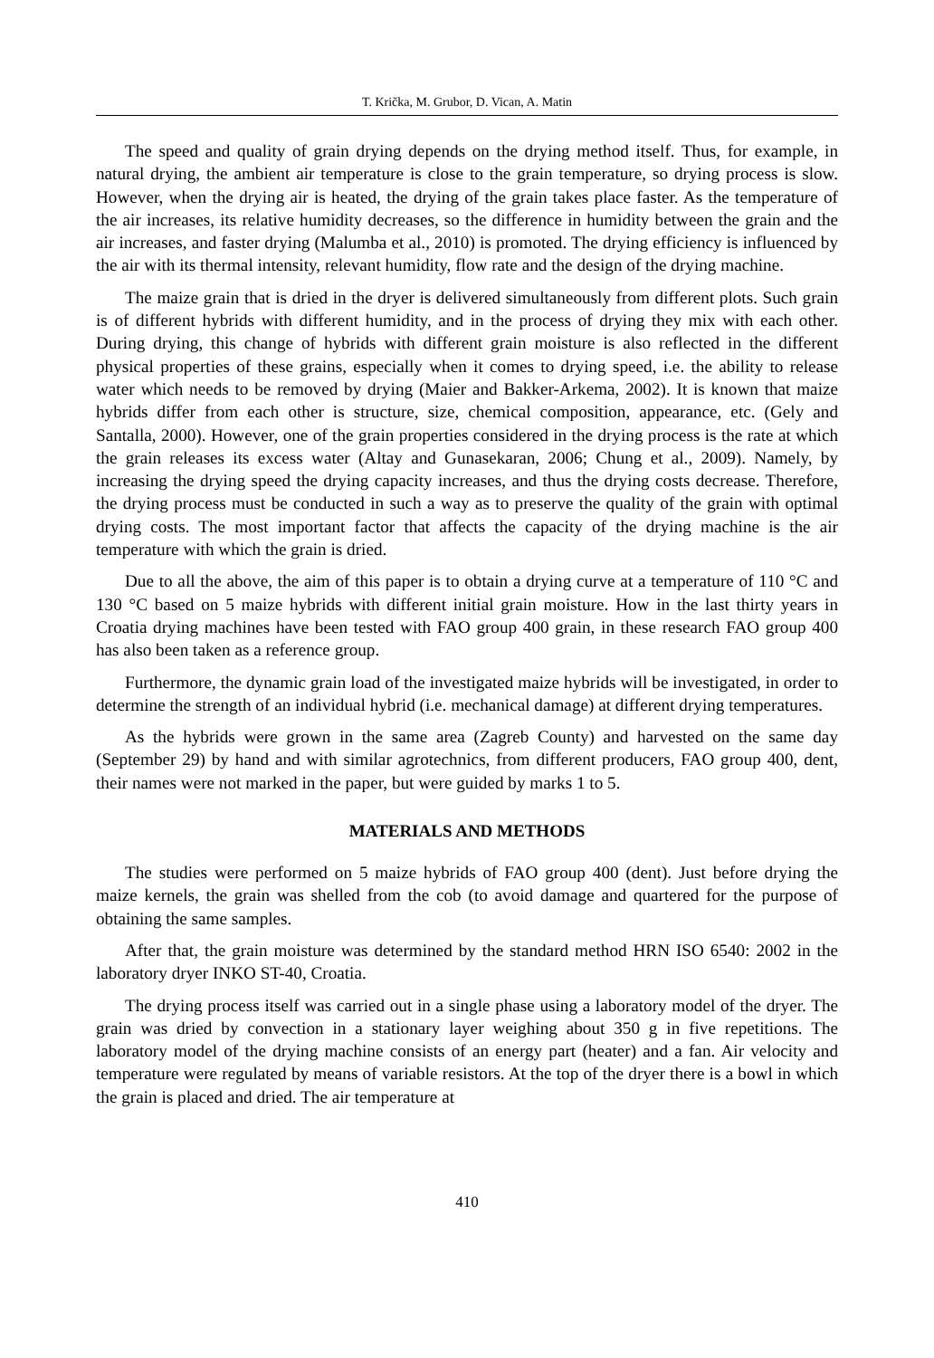T. Krička, M. Grubor, D. Vican, A. Matin
The speed and quality of grain drying depends on the drying method itself. Thus, for example, in natural drying, the ambient air temperature is close to the grain temperature, so drying process is slow. However, when the drying air is heated, the drying of the grain takes place faster. As the temperature of the air increases, its relative humidity decreases, so the difference in humidity between the grain and the air increases, and faster drying (Malumba et al., 2010) is promoted. The drying efficiency is influenced by the air with its thermal intensity, relevant humidity, flow rate and the design of the drying machine.
The maize grain that is dried in the dryer is delivered simultaneously from different plots. Such grain is of different hybrids with different humidity, and in the process of drying they mix with each other. During drying, this change of hybrids with different grain moisture is also reflected in the different physical properties of these grains, especially when it comes to drying speed, i.e. the ability to release water which needs to be removed by drying (Maier and Bakker-Arkema, 2002). It is known that maize hybrids differ from each other is structure, size, chemical composition, appearance, etc. (Gely and Santalla, 2000). However, one of the grain properties considered in the drying process is the rate at which the grain releases its excess water (Altay and Gunasekaran, 2006; Chung et al., 2009). Namely, by increasing the drying speed the drying capacity increases, and thus the drying costs decrease. Therefore, the drying process must be conducted in such a way as to preserve the quality of the grain with optimal drying costs. The most important factor that affects the capacity of the drying machine is the air temperature with which the grain is dried.
Due to all the above, the aim of this paper is to obtain a drying curve at a temperature of 110 °C and 130 °C based on 5 maize hybrids with different initial grain moisture. How in the last thirty years in Croatia drying machines have been tested with FAO group 400 grain, in these research FAO group 400 has also been taken as a reference group.
Furthermore, the dynamic grain load of the investigated maize hybrids will be investigated, in order to determine the strength of an individual hybrid (i.e. mechanical damage) at different drying temperatures.
As the hybrids were grown in the same area (Zagreb County) and harvested on the same day (September 29) by hand and with similar agrotechnics, from different producers, FAO group 400, dent, their names were not marked in the paper, but were guided by marks 1 to 5.
MATERIALS AND METHODS
The studies were performed on 5 maize hybrids of FAO group 400 (dent). Just before drying the maize kernels, the grain was shelled from the cob (to avoid damage and quartered for the purpose of obtaining the same samples.
After that, the grain moisture was determined by the standard method HRN ISO 6540: 2002 in the laboratory dryer INKO ST-40, Croatia.
The drying process itself was carried out in a single phase using a laboratory model of the dryer. The grain was dried by convection in a stationary layer weighing about 350 g in five repetitions. The laboratory model of the drying machine consists of an energy part (heater) and a fan. Air velocity and temperature were regulated by means of variable resistors. At the top of the dryer there is a bowl in which the grain is placed and dried. The air temperature at
410